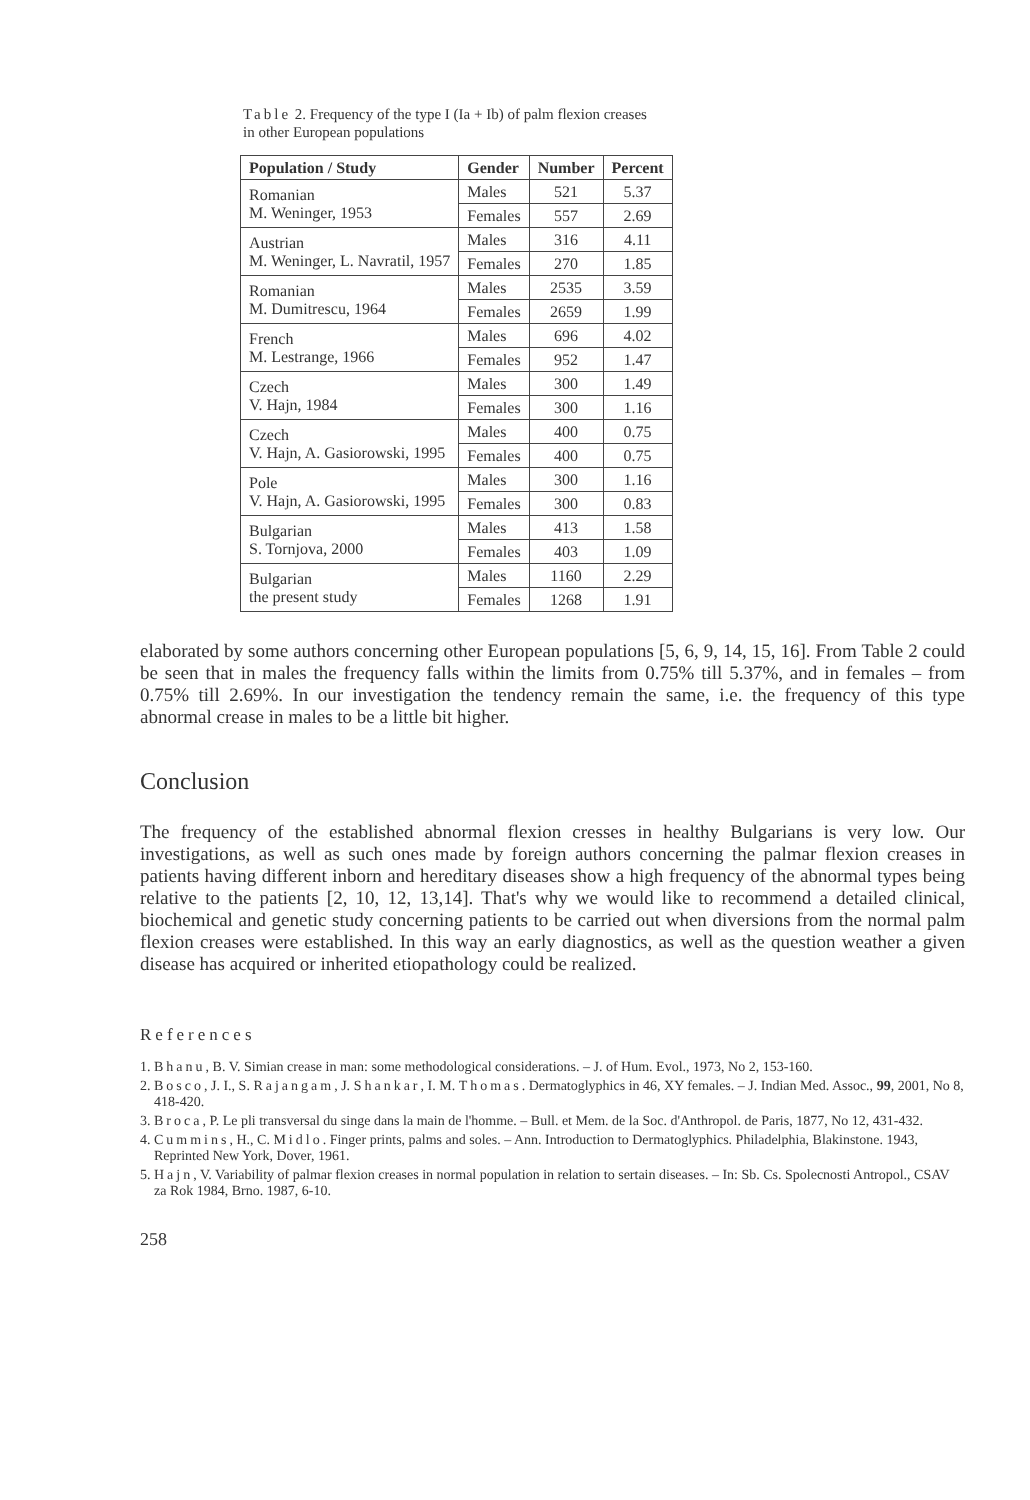Table 2. Frequency of the type I (Ia + Ib) of palm flexion creases
in other European populations
| Population / Study | Gender | Number | Percent |
| --- | --- | --- | --- |
| Romanian M. Weninger, 1953 | Males | 521 | 5.37 |
| | Females | 557 | 2.69 |
| Austrian M. Weninger, L. Navratil, 1957 | Males | 316 | 4.11 |
| | Females | 270 | 1.85 |
| Romanian M. Dumitrescu, 1964 | Males | 2535 | 3.59 |
| | Females | 2659 | 1.99 |
| French M. Lestrange, 1966 | Males | 696 | 4.02 |
| | Females | 952 | 1.47 |
| Czech V. Hajn, 1984 | Males | 300 | 1.49 |
| | Females | 300 | 1.16 |
| Czech V. Hajn, A. Gasiorowski, 1995 | Males | 400 | 0.75 |
| | Females | 400 | 0.75 |
| Pole V. Hajn, A. Gasiorowski, 1995 | Males | 300 | 1.16 |
| | Females | 300 | 0.83 |
| Bulgarian S. Tornjova, 2000 | Males | 413 | 1.58 |
| | Females | 403 | 1.09 |
| Bulgarian the present study | Males | 1160 | 2.29 |
| | Females | 1268 | 1.91 |
elaborated by some authors concerning other European populations [5, 6, 9, 14, 15, 16]. From Table 2 could be seen that in males the frequency falls within the limits from 0.75% till 5.37%, and in females – from 0.75% till 2.69%. In our investigation the tendency remain the same, i.e. the frequency of this type abnormal crease in males to be a little bit higher.
Conclusion
The frequency of the established abnormal flexion cresses in healthy Bulgarians is very low. Our investigations, as well as such ones made by foreign authors concerning the palmar flexion creases in patients having different inborn and hereditary diseases show a high frequency of the abnormal types being relative to the patients [2, 10, 12, 13,14]. That's why we would like to recommend a detailed clinical, biochemical and genetic study concerning patients to be carried out when diversions from the normal palm flexion creases were established. In this way an early diagnostics, as well as the question weather a given disease has acquired or inherited etiopathology could be realized.
References
1. Bhanu, B. V. Simian crease in man: some methodological considerations. – J. of Hum. Evol., 1973, No 2, 153-160.
2. Bosco, J. I., S. Rajangam, J. Shankar, I. M. Thomas. Dermatoglyphics in 46, XY females. – J. Indian Med. Assoc., 99, 2001, No 8, 418-420.
3. Broca, P. Le pli transversal du singe dans la main de l'homme. – Bull. et Mem. de la Soc. d'Anthropol. de Paris, 1877, No 12, 431-432.
4. Cummins, H., C. Midlo. Finger prints, palms and soles. – Ann. Introduction to Dermatoglyphics. Philadelphia, Blakinstone. 1943, Reprinted New York, Dover, 1961.
5. Hajn, V. Variability of palmar flexion creases in normal population in relation to sertain diseases. – In: Sb. Cs. Spolecnosti Antropol., CSAV za Rok 1984, Brno. 1987, 6-10.
258